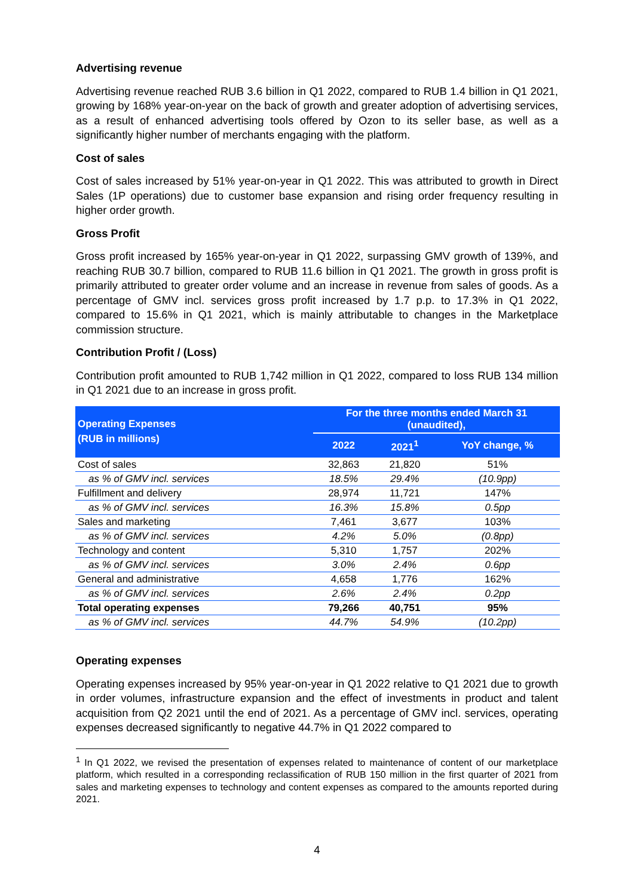Advertising revenue
Advertising revenue reached RUB 3.6 billion in Q1 2022, compared to RUB 1.4 billion in Q1 2021, growing by 168% year-on-year on the back of growth and greater adoption of advertising services, as a result of enhanced advertising tools offered by Ozon to its seller base, as well as a significantly higher number of merchants engaging with the platform.
Cost of sales
Cost of sales increased by 51% year-on-year in Q1 2022. This was attributed to growth in Direct Sales (1P operations) due to customer base expansion and rising order frequency resulting in higher order growth.
Gross Profit
Gross profit increased by 165% year-on-year in Q1 2022, surpassing GMV growth of 139%, and reaching RUB 30.7 billion, compared to RUB 11.6 billion in Q1 2021. The growth in gross profit is primarily attributed to greater order volume and an increase in revenue from sales of goods. As a percentage of GMV incl. services gross profit increased by 1.7 p.p. to 17.3% in Q1 2022, compared to 15.6% in Q1 2021, which is mainly attributable to changes in the Marketplace commission structure.
Contribution Profit / (Loss)
Contribution profit amounted to RUB 1,742 million in Q1 2022, compared to loss RUB 134 million in Q1 2021 due to an increase in gross profit.
| Operating Expenses (RUB in millions) | For the three months ended March 31 (unaudited), | | |
| --- | --- | --- | --- |
| | 2022 | 2021<sup>1</sup> | YoY change, % |
| Cost of sales | 32,863 | 21,820 | 51% |
| as % of GMV incl. services | 18.5% | 29.4% | (10.9pp) |
| Fulfillment and delivery | 28,974 | 11,721 | 147% |
| as % of GMV incl. services | 16.3% | 15.8% | 0.5pp |
| Sales and marketing | 7,461 | 3,677 | 103% |
| as % of GMV incl. services | 4.2% | 5.0% | (0.8pp) |
| Technology and content | 5,310 | 1,757 | 202% |
| as % of GMV incl. services | 3.0% | 2.4% | 0.6pp |
| General and administrative | 4,658 | 1,776 | 162% |
| as % of GMV incl. services | 2.6% | 2.4% | 0.2pp |
| Total operating expenses | 79,266 | 40,751 | 95% |
| as % of GMV incl. services | 44.7% | 54.9% | (10.2pp) |
Operating expenses
Operating expenses increased by 95% year-on-year in Q1 2022 relative to Q1 2021 due to growth in order volumes, infrastructure expansion and the effect of investments in product and talent acquisition from Q2 2021 until the end of 2021. As a percentage of GMV incl. services, operating expenses decreased significantly to negative 44.7% in Q1 2022 compared to
<sup>1</sup> In Q1 2022, we revised the presentation of expenses related to maintenance of content of our marketplace platform, which resulted in a corresponding reclassification of RUB 150 million in the first quarter of 2021 from sales and marketing expenses to technology and content expenses as compared to the amounts reported during 2021.
4